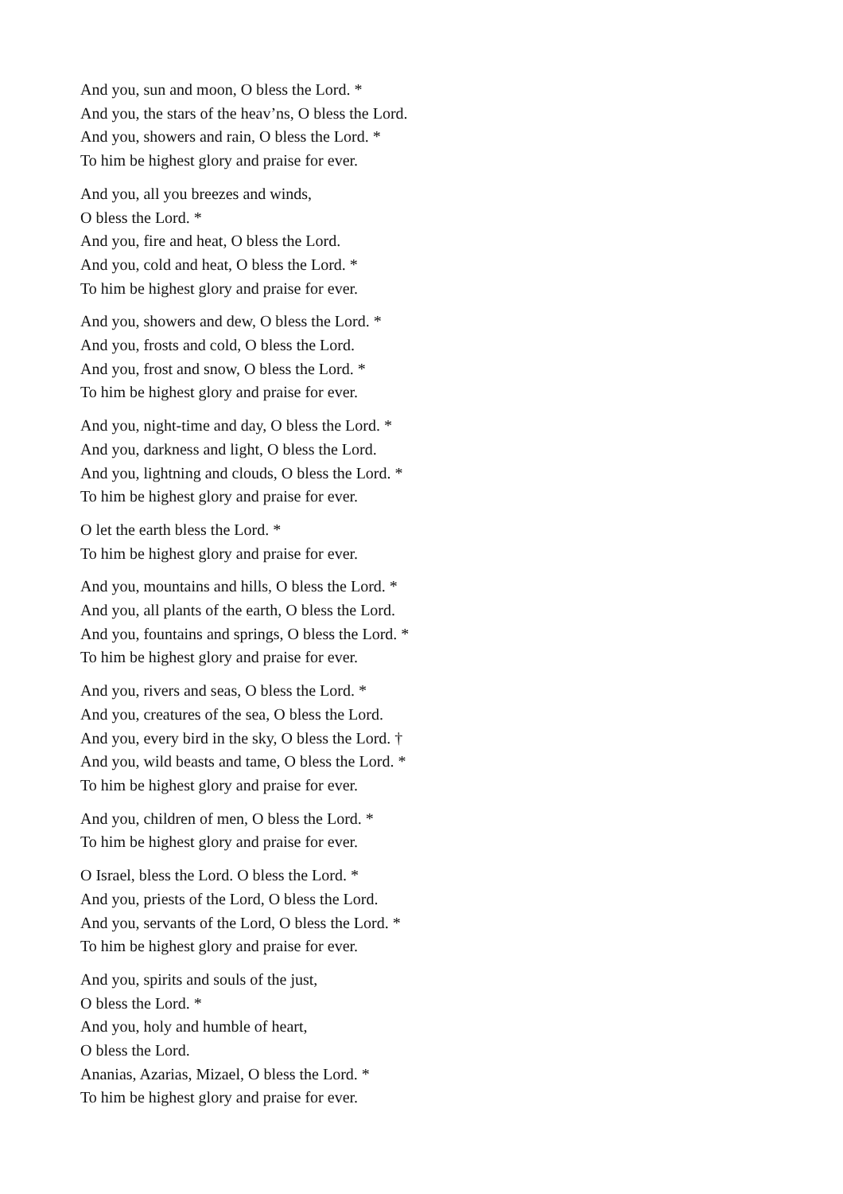And you, sun and moon, O bless the Lord. *
And you, the stars of the heav’ns, O bless the Lord.
And you, showers and rain, O bless the Lord. *
To him be highest glory and praise for ever.
And you, all you breezes and winds,
O bless the Lord. *
And you, fire and heat, O bless the Lord.
And you, cold and heat, O bless the Lord. *
To him be highest glory and praise for ever.
And you, showers and dew, O bless the Lord. *
And you, frosts and cold, O bless the Lord.
And you, frost and snow, O bless the Lord. *
To him be highest glory and praise for ever.
And you, night-time and day, O bless the Lord. *
And you, darkness and light, O bless the Lord.
And you, lightning and clouds, O bless the Lord. *
To him be highest glory and praise for ever.
O let the earth bless the Lord. *
To him be highest glory and praise for ever.
And you, mountains and hills, O bless the Lord. *
And you, all plants of the earth, O bless the Lord.
And you, fountains and springs, O bless the Lord. *
To him be highest glory and praise for ever.
And you, rivers and seas, O bless the Lord. *
And you, creatures of the sea, O bless the Lord.
And you, every bird in the sky, O bless the Lord. †
And you, wild beasts and tame, O bless the Lord. *
To him be highest glory and praise for ever.
And you, children of men, O bless the Lord. *
To him be highest glory and praise for ever.
O Israel, bless the Lord. O bless the Lord. *
And you, priests of the Lord, O bless the Lord.
And you, servants of the Lord, O bless the Lord. *
To him be highest glory and praise for ever.
And you, spirits and souls of the just,
O bless the Lord. *
And you, holy and humble of heart,
O bless the Lord.
Ananias, Azarias, Mizael, O bless the Lord. *
To him be highest glory and praise for ever.